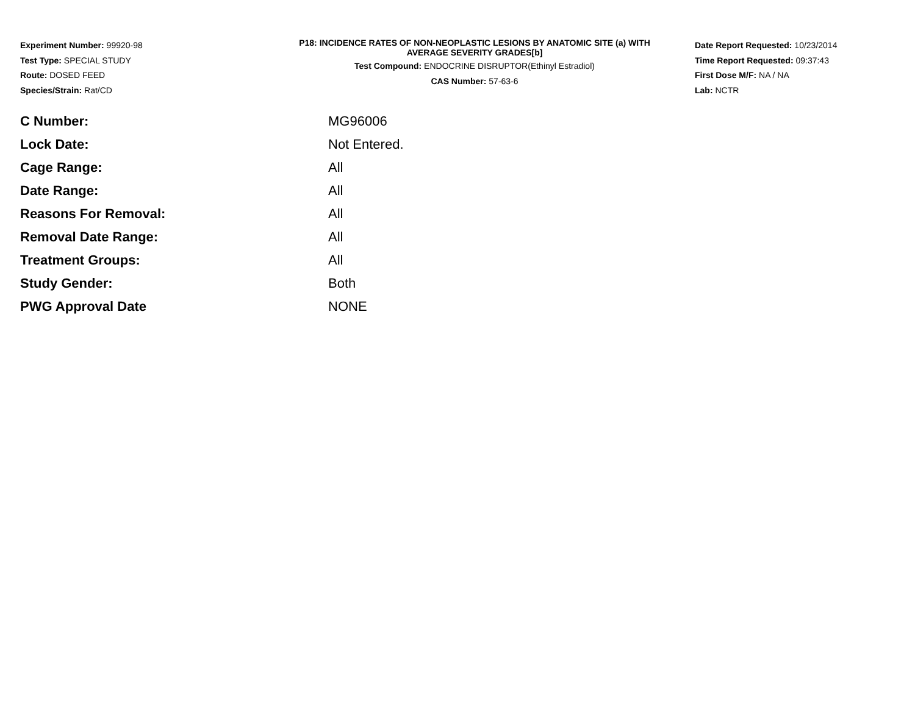Experiment Number: 99920-98
Test Type: SPECIAL STUDY
Route: DOSED FEED
Species/Strain: Rat/CD
P18: INCIDENCE RATES OF NON-NEOPLASTIC LESIONS BY ANATOMIC SITE (a) WITH
AVERAGE SEVERITY GRADES[b]
Test Compound: ENDOCRINE DISRUPTOR(Ethinyl Estradiol)
CAS Number: 57-63-6
Date Report Requested: 10/23/2014
Time Report Requested: 09:37:43
First Dose M/F: NA / NA
Lab: NCTR
| C Number: | MG96006 |
| Lock Date: | Not Entered. |
| Cage Range: | All |
| Date Range: | All |
| Reasons For Removal: | All |
| Removal Date Range: | All |
| Treatment Groups: | All |
| Study Gender: | Both |
| PWG Approval Date | NONE |